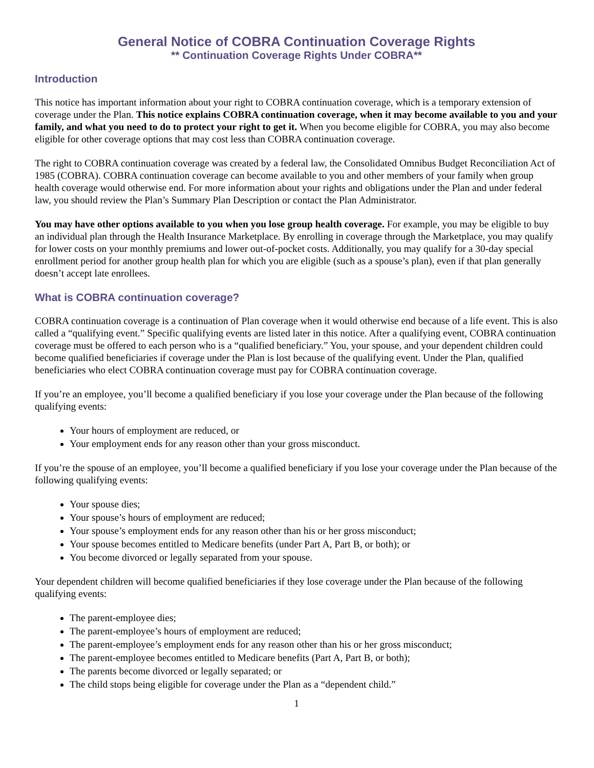General Notice of COBRA Continuation Coverage Rights
** Continuation Coverage Rights Under COBRA**
Introduction
This notice has important information about your right to COBRA continuation coverage, which is a temporary extension of coverage under the Plan. This notice explains COBRA continuation coverage, when it may become available to you and your family, and what you need to do to protect your right to get it. When you become eligible for COBRA, you may also become eligible for other coverage options that may cost less than COBRA continuation coverage.
The right to COBRA continuation coverage was created by a federal law, the Consolidated Omnibus Budget Reconciliation Act of 1985 (COBRA). COBRA continuation coverage can become available to you and other members of your family when group health coverage would otherwise end. For more information about your rights and obligations under the Plan and under federal law, you should review the Plan’s Summary Plan Description or contact the Plan Administrator.
You may have other options available to you when you lose group health coverage. For example, you may be eligible to buy an individual plan through the Health Insurance Marketplace. By enrolling in coverage through the Marketplace, you may qualify for lower costs on your monthly premiums and lower out-of-pocket costs. Additionally, you may qualify for a 30-day special enrollment period for another group health plan for which you are eligible (such as a spouse’s plan), even if that plan generally doesn’t accept late enrollees.
What is COBRA continuation coverage?
COBRA continuation coverage is a continuation of Plan coverage when it would otherwise end because of a life event. This is also called a “qualifying event.” Specific qualifying events are listed later in this notice. After a qualifying event, COBRA continuation coverage must be offered to each person who is a “qualified beneficiary.” You, your spouse, and your dependent children could become qualified beneficiaries if coverage under the Plan is lost because of the qualifying event. Under the Plan, qualified beneficiaries who elect COBRA continuation coverage must pay for COBRA continuation coverage.
If you’re an employee, you’ll become a qualified beneficiary if you lose your coverage under the Plan because of the following qualifying events:
Your hours of employment are reduced, or
Your employment ends for any reason other than your gross misconduct.
If you’re the spouse of an employee, you’ll become a qualified beneficiary if you lose your coverage under the Plan because of the following qualifying events:
Your spouse dies;
Your spouse’s hours of employment are reduced;
Your spouse’s employment ends for any reason other than his or her gross misconduct;
Your spouse becomes entitled to Medicare benefits (under Part A, Part B, or both); or
You become divorced or legally separated from your spouse.
Your dependent children will become qualified beneficiaries if they lose coverage under the Plan because of the following qualifying events:
The parent-employee dies;
The parent-employee’s hours of employment are reduced;
The parent-employee’s employment ends for any reason other than his or her gross misconduct;
The parent-employee becomes entitled to Medicare benefits (Part A, Part B, or both);
The parents become divorced or legally separated; or
The child stops being eligible for coverage under the Plan as a “dependent child.”
1